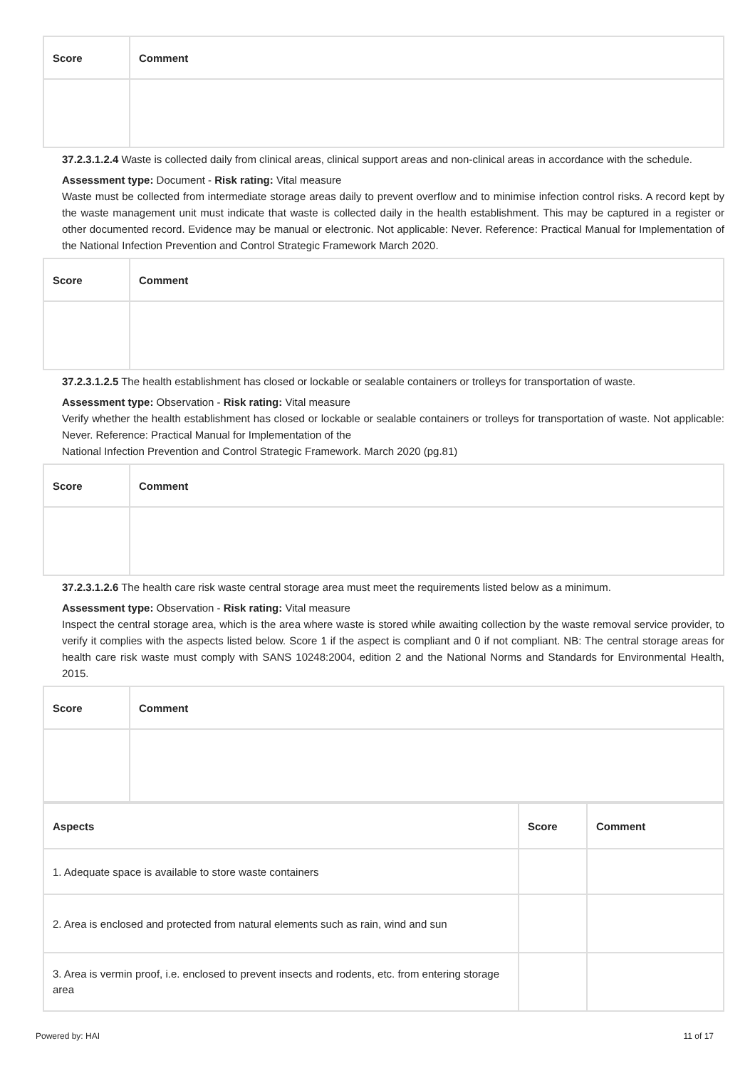| Score | Comment |
| --- | --- |
37.2.3.1.2.4 Waste is collected daily from clinical areas, clinical support areas and non-clinical areas in accordance with the schedule.
Assessment type: Document - Risk rating: Vital measure
Waste must be collected from intermediate storage areas daily to prevent overflow and to minimise infection control risks. A record kept by the waste management unit must indicate that waste is collected daily in the health establishment. This may be captured in a register or other documented record. Evidence may be manual or electronic. Not applicable: Never. Reference: Practical Manual for Implementation of the National Infection Prevention and Control Strategic Framework March 2020.
| Score | Comment |
| --- | --- |
37.2.3.1.2.5 The health establishment has closed or lockable or sealable containers or trolleys for transportation of waste.
Assessment type: Observation - Risk rating: Vital measure
Verify whether the health establishment has closed or lockable or sealable containers or trolleys for transportation of waste. Not applicable: Never. Reference: Practical Manual for Implementation of the
National Infection Prevention and Control Strategic Framework. March 2020 (pg.81)
| Score | Comment |
| --- | --- |
37.2.3.1.2.6 The health care risk waste central storage area must meet the requirements listed below as a minimum.
Assessment type: Observation - Risk rating: Vital measure
Inspect the central storage area, which is the area where waste is stored while awaiting collection by the waste removal service provider, to verify it complies with the aspects listed below. Score 1 if the aspect is compliant and 0 if not compliant. NB: The central storage areas for health care risk waste must comply with SANS 10248:2004, edition 2 and the National Norms and Standards for Environmental Health, 2015.
| Score | Comment |
| --- | --- |
| Aspects | Score | Comment |
| --- | --- | --- |
| 1. Adequate space is available to store waste containers | | |
| 2. Area is enclosed and protected from natural elements such as rain, wind and sun | | |
| 3. Area is vermin proof, i.e. enclosed to prevent insects and rodents, etc. from entering storage area | | |
Powered by: HAI 11 of 17